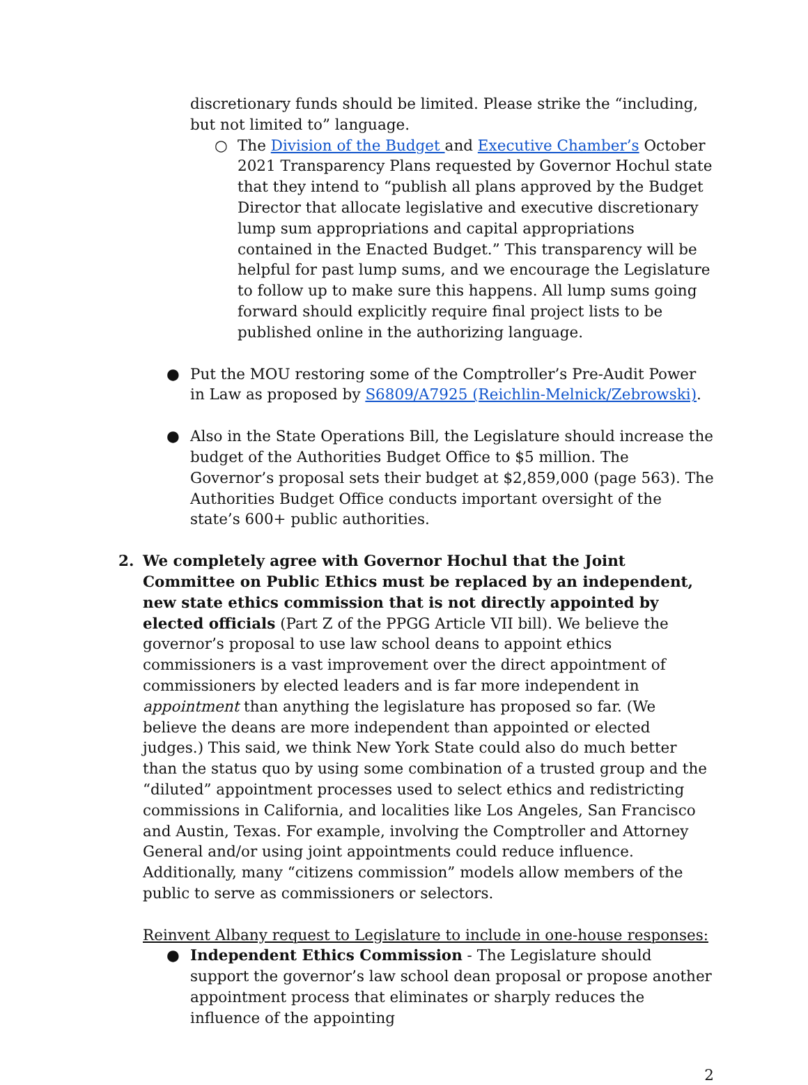discretionary funds should be limited. Please strike the “including, but not limited to” language.
○ The Division of the Budget and Executive Chamber’s October 2021 Transparency Plans requested by Governor Hochul state that they intend to “publish all plans approved by the Budget Director that allocate legislative and executive discretionary lump sum appropriations and capital appropriations contained in the Enacted Budget.” This transparency will be helpful for past lump sums, and we encourage the Legislature to follow up to make sure this happens. All lump sums going forward should explicitly require final project lists to be published online in the authorizing language.
● Put the MOU restoring some of the Comptroller’s Pre-Audit Power in Law as proposed by S6809/A7925 (Reichlin-Melnick/Zebrowski).
● Also in the State Operations Bill, the Legislature should increase the budget of the Authorities Budget Office to $5 million. The Governor’s proposal sets their budget at $2,859,000 (page 563). The Authorities Budget Office conducts important oversight of the state’s 600+ public authorities.
2. We completely agree with Governor Hochul that the Joint Committee on Public Ethics must be replaced by an independent, new state ethics commission that is not directly appointed by elected officials (Part Z of the PPGG Article VII bill). We believe the governor’s proposal to use law school deans to appoint ethics commissioners is a vast improvement over the direct appointment of commissioners by elected leaders and is far more independent in appointment than anything the legislature has proposed so far. (We believe the deans are more independent than appointed or elected judges.) This said, we think New York State could also do much better than the status quo by using some combination of a trusted group and the “diluted” appointment processes used to select ethics and redistricting commissions in California, and localities like Los Angeles, San Francisco and Austin, Texas. For example, involving the Comptroller and Attorney General and/or using joint appointments could reduce influence. Additionally, many “citizens commission” models allow members of the public to serve as commissioners or selectors.
Reinvent Albany request to Legislature to include in one-house responses:
● Independent Ethics Commission - The Legislature should support the governor’s law school dean proposal or propose another appointment process that eliminates or sharply reduces the influence of the appointing
2